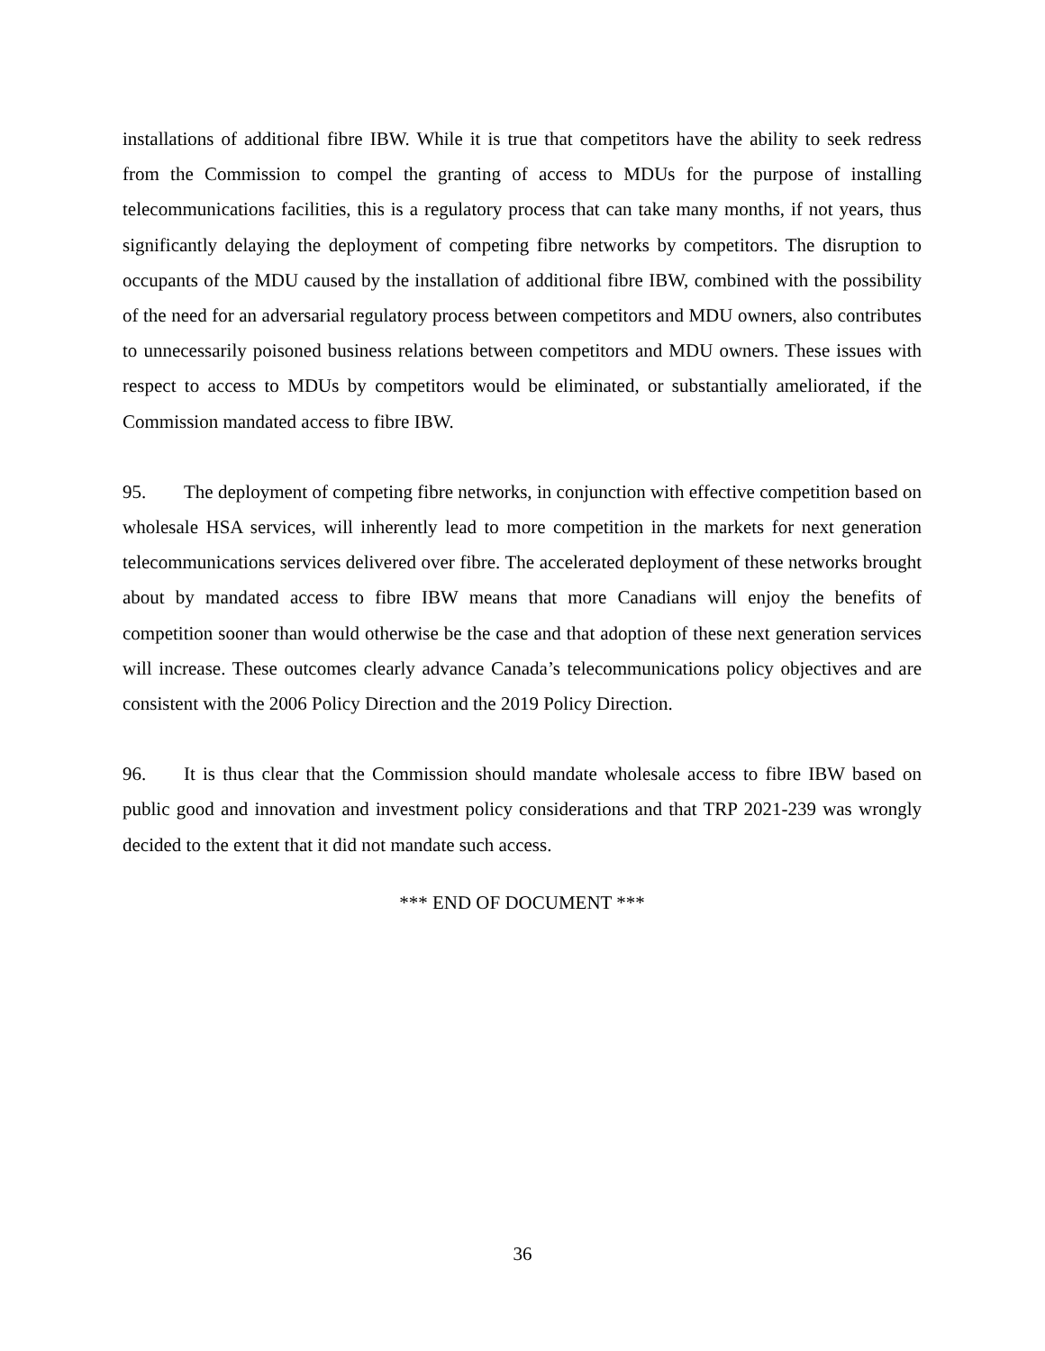installations of additional fibre IBW. While it is true that competitors have the ability to seek redress from the Commission to compel the granting of access to MDUs for the purpose of installing telecommunications facilities, this is a regulatory process that can take many months, if not years, thus significantly delaying the deployment of competing fibre networks by competitors. The disruption to occupants of the MDU caused by the installation of additional fibre IBW, combined with the possibility of the need for an adversarial regulatory process between competitors and MDU owners, also contributes to unnecessarily poisoned business relations between competitors and MDU owners. These issues with respect to access to MDUs by competitors would be eliminated, or substantially ameliorated, if the Commission mandated access to fibre IBW.
95. The deployment of competing fibre networks, in conjunction with effective competition based on wholesale HSA services, will inherently lead to more competition in the markets for next generation telecommunications services delivered over fibre. The accelerated deployment of these networks brought about by mandated access to fibre IBW means that more Canadians will enjoy the benefits of competition sooner than would otherwise be the case and that adoption of these next generation services will increase. These outcomes clearly advance Canada’s telecommunications policy objectives and are consistent with the 2006 Policy Direction and the 2019 Policy Direction.
96. It is thus clear that the Commission should mandate wholesale access to fibre IBW based on public good and innovation and investment policy considerations and that TRP 2021-239 was wrongly decided to the extent that it did not mandate such access.
*** END OF DOCUMENT ***
36